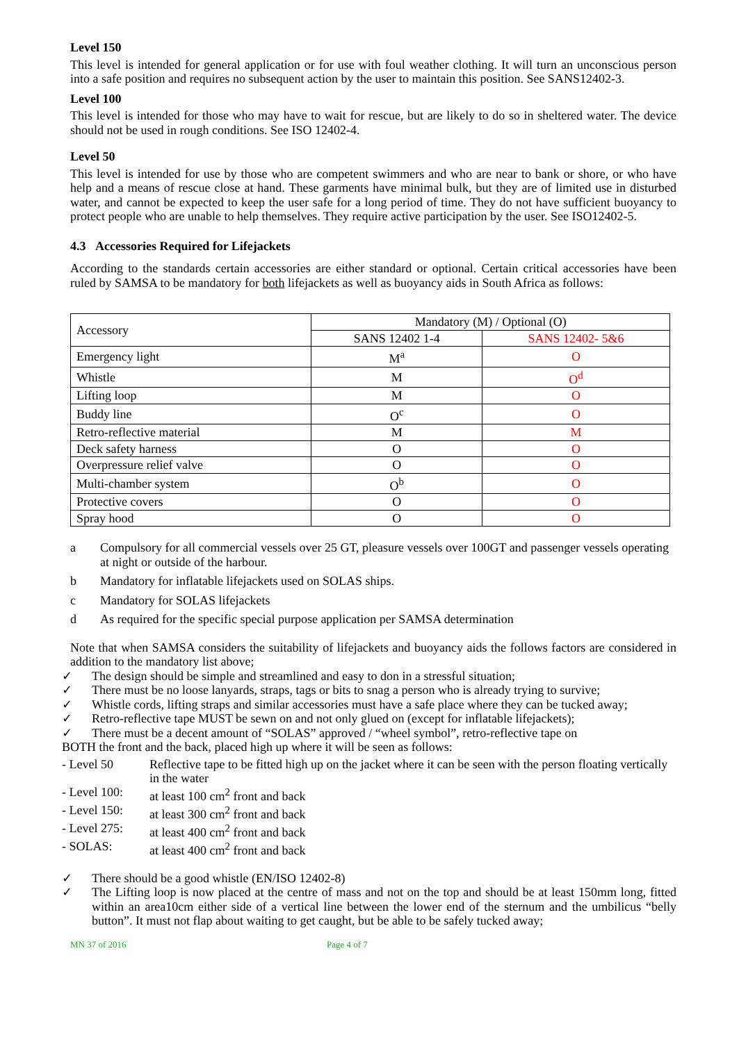Level 150
This level is intended for general application or for use with foul weather clothing. It will turn an unconscious person into a safe position and requires no subsequent action by the user to maintain this position. See SANS12402-3.
Level 100
This level is intended for those who may have to wait for rescue, but are likely to do so in sheltered water. The device should not be used in rough conditions. See ISO 12402-4.
Level 50
This level is intended for use by those who are competent swimmers and who are near to bank or shore, or who have help and a means of rescue close at hand. These garments have minimal bulk, but they are of limited use in disturbed water, and cannot be expected to keep the user safe for a long period of time. They do not have sufficient buoyancy to protect people who are unable to help themselves. They require active participation by the user. See ISO12402-5.
4.3 Accessories Required for Lifejackets
According to the standards certain accessories are either standard or optional. Certain critical accessories have been ruled by SAMSA to be mandatory for both lifejackets as well as buoyancy aids in South Africa as follows:
| Accessory | Mandatory (M) / Optional (O) | |
| | SANS 12402 1-4 | SANS 12402- 5&6 |
| Emergency light | M<sup>a</sup> | O |
| Whistle | M | O<sup>d</sup> |
| Lifting loop | M | O |
| Buddy line | O<sup>c</sup> | O |
| Retro-reflective material | M | M |
| Deck safety harness | O | O |
| Overpressure relief valve | O | O |
| Multi-chamber system | O<sup>b</sup> | O |
| Protective covers | O | O |
| Spray hood | O | O |
a Compulsory for all commercial vessels over 25 GT, pleasure vessels over 100GT and passenger vessels operating at night or outside of the harbour.
b Mandatory for inflatable lifejackets used on SOLAS ships.
c Mandatory for SOLAS lifejackets
d As required for the specific special purpose application per SAMSA determination
Note that when SAMSA considers the suitability of lifejackets and buoyancy aids the follows factors are considered in addition to the mandatory list above;
✓ The design should be simple and streamlined and easy to don in a stressful situation;
✓ There must be no loose lanyards, straps, tags or bits to snag a person who is already trying to survive;
✓ Whistle cords, lifting straps and similar accessories must have a safe place where they can be tucked away;
✓ Retro-reflective tape MUST be sewn on and not only glued on (except for inflatable lifejackets);
✓ There must be a decent amount of “SOLAS” approved / “wheel symbol”, retro-reflective tape on
BOTH the front and the back, placed high up where it will be seen as follows:
- Level 50 Reflective tape to be fitted high up on the jacket where it can be seen with the person floating vertically in the water
- Level 100: at least 100 cm<sup>2</sup> front and back
- Level 150: at least 300 cm<sup>2</sup> front and back
- Level 275: at least 400 cm<sup>2</sup> front and back
- SOLAS: at least 400 cm<sup>2</sup> front and back
✓ There should be a good whistle (EN/ISO 12402-8)
✓ The Lifting loop is now placed at the centre of mass and not on the top and should be at least 150mm long, fitted within an area10cm either side of a vertical line between the lower end of the sternum and the umbilicus “belly button”. It must not flap about waiting to get caught, but be able to be safely tucked away;
MN 37 of 2016 Page 4 of 7